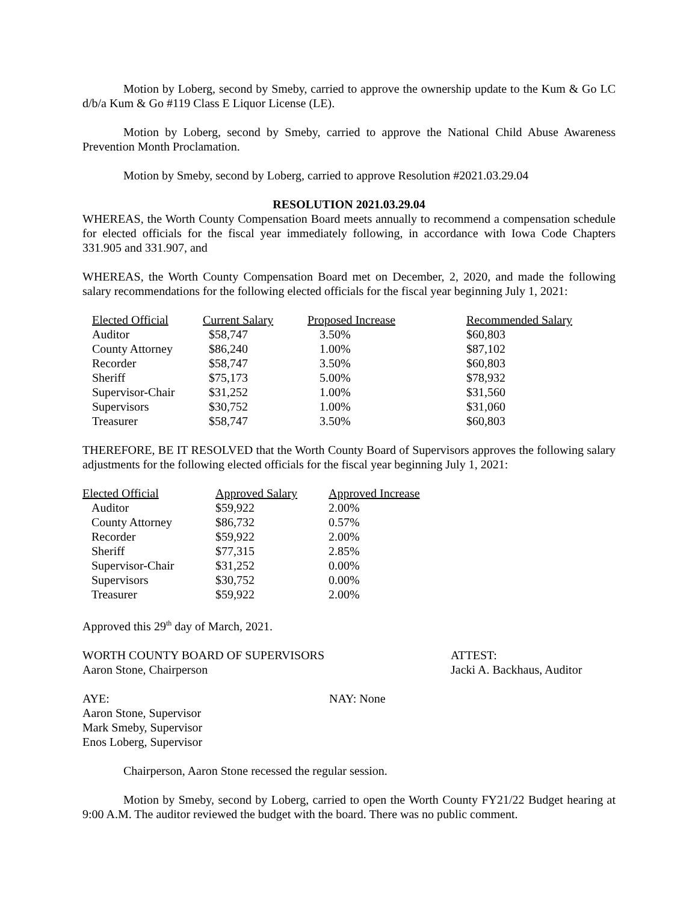Motion by Loberg, second by Smeby, carried to approve the ownership update to the Kum & Go LC d/b/a Kum & Go #119 Class E Liquor License (LE).
Motion by Loberg, second by Smeby, carried to approve the National Child Abuse Awareness Prevention Month Proclamation.
Motion by Smeby, second by Loberg, carried to approve Resolution #2021.03.29.04
RESOLUTION 2021.03.29.04
WHEREAS, the Worth County Compensation Board meets annually to recommend a compensation schedule for elected officials for the fiscal year immediately following, in accordance with Iowa Code Chapters 331.905 and 331.907, and
WHEREAS, the Worth County Compensation Board met on December, 2, 2020, and made the following salary recommendations for the following elected officials for the fiscal year beginning July 1, 2021:
| Elected Official | Current Salary | Proposed Increase | Recommended Salary |
| --- | --- | --- | --- |
| Auditor | $58,747 | 3.50% | $60,803 |
| County Attorney | $86,240 | 1.00% | $87,102 |
| Recorder | $58,747 | 3.50% | $60,803 |
| Sheriff | $75,173 | 5.00% | $78,932 |
| Supervisor-Chair | $31,252 | 1.00% | $31,560 |
| Supervisors | $30,752 | 1.00% | $31,060 |
| Treasurer | $58,747 | 3.50% | $60,803 |
THEREFORE, BE IT RESOLVED that the Worth County Board of Supervisors approves the following salary adjustments for the following elected officials for the fiscal year beginning July 1, 2021:
| Elected Official | Approved Salary | Approved Increase |
| --- | --- | --- |
| Auditor | $59,922 | 2.00% |
| County Attorney | $86,732 | 0.57% |
| Recorder | $59,922 | 2.00% |
| Sheriff | $77,315 | 2.85% |
| Supervisor-Chair | $31,252 | 0.00% |
| Supervisors | $30,752 | 0.00% |
| Treasurer | $59,922 | 2.00% |
Approved this 29<sup>th</sup> day of March, 2021.
WORTH COUNTY BOARD OF SUPERVISORS ATTEST:
Aaron Stone, Chairperson Jacki A. Backhaus, Auditor
AYE: NAY: None
Aaron Stone, Supervisor
Mark Smeby, Supervisor
Enos Loberg, Supervisor
Chairperson, Aaron Stone recessed the regular session.
Motion by Smeby, second by Loberg, carried to open the Worth County FY21/22 Budget hearing at 9:00 A.M. The auditor reviewed the budget with the board. There was no public comment.